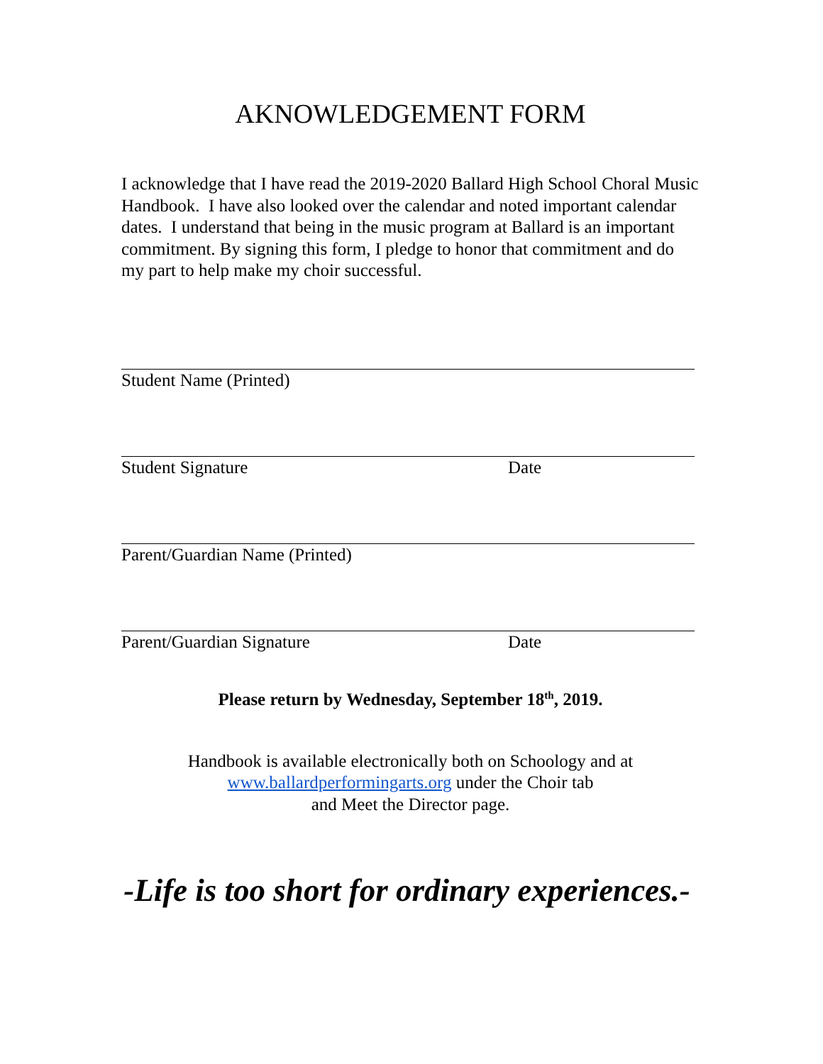AKNOWLEDGEMENT FORM
I acknowledge that I have read the 2019-2020 Ballard High School Choral Music Handbook. I have also looked over the calendar and noted important calendar dates. I understand that being in the music program at Ballard is an important commitment. By signing this form, I pledge to honor that commitment and do my part to help make my choir successful.
Student Name (Printed)
Student Signature Date
Parent/Guardian Name (Printed)
Parent/Guardian Signature Date
Please return by Wednesday, September 18<sup>th</sup>, 2019.
Handbook is available electronically both on Schoology and at
www.ballardperformingarts.org under the Choir tab
and Meet the Director page.
-Life is too short for ordinary experiences.-